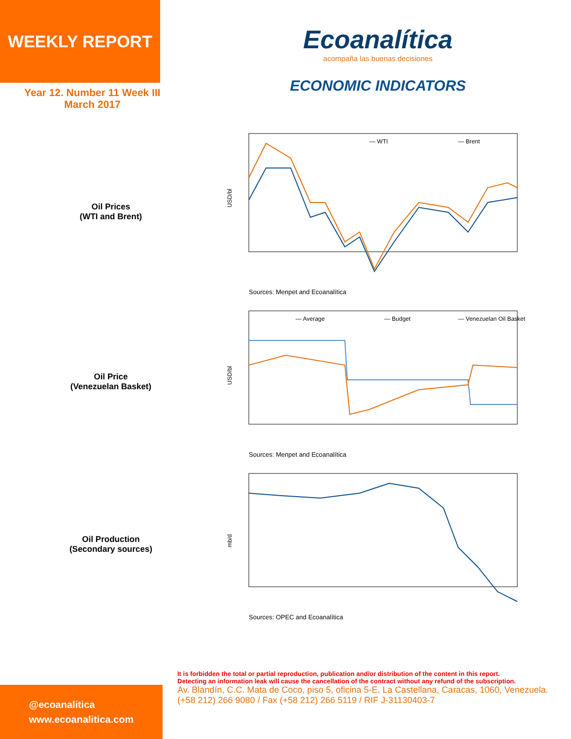WEEKLY REPORT
Year 12. Number 11 Week III
March 2017
Ecoanalítica
acompaña las buenas decisiones
ECONOMIC INDICATORS
Oil Prices
(WTI and Brent)
— WTI
— Brent
USD/bl
Sources: Menpet and Ecoanalítica
Oil Price
(Venezuelan Basket)
— Average
— Budget
— Venezuelan Oil Basket
USD/bl
Sources: Menpet and Ecoanalítica
Oil Production
(Secondary sources)
mb/d
Sources: OPEC and Ecoanalítica
@ecoanalitica
www.ecoanalitica.com
It is forbidden the total or partial reproduction, publication and/or distribution of the content in this report.
Detecting an information leak will cause the cancellation of the contract without any refund of the subscription.
Av. Blandín, C.C. Mata de Coco, piso 5, oficina 5-E, La Castellana, Caracas, 1060, Venezuela.
(+58 212) 266 9080 / Fax (+58 212) 266 5119 / RIF J-31130403-7